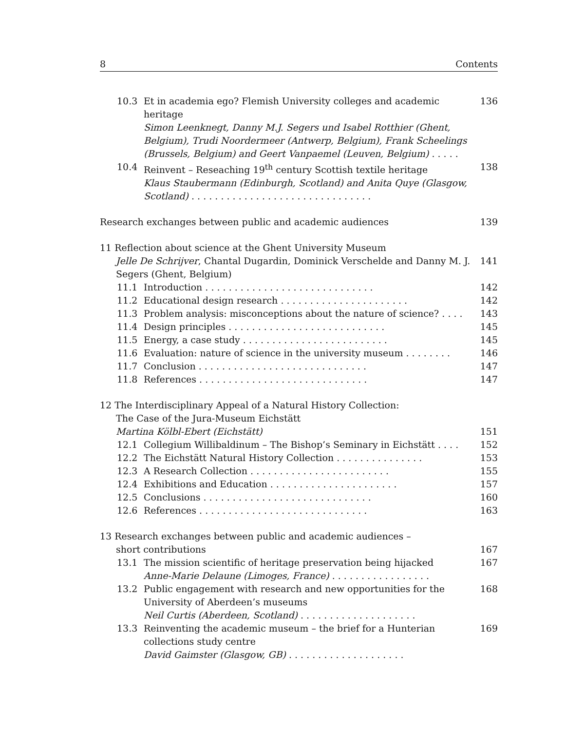8 Contents
10.3 Et in academia ego? Flemish University colleges and academic heritage
Simon Leenknegt, Danny M.J. Segers und Isabel Rotthier (Ghent, Belgium), Trudi Noordermeer (Antwerp, Belgium), Frank Scheelings (Brussels, Belgium) and Geert Vanpaemel (Leuven, Belgium) . . . . . 136
10.4 Reinvent – Reseaching 19<sup>th</sup> century Scottish textile heritage
Klaus Staubermann (Edinburgh, Scotland) and Anita Quye (Glasgow, Scotland) . . . . . . . . . . . . . . . . . . . . . . . . . . . . . . . 138
Research exchanges between public and academic audiences 139
11 Reflection about science at the Ghent University Museum
Jelle De Schrijver, Chantal Dugardin, Dominick Verschelde and Danny M. J. Segers (Ghent, Belgium) 141
11.1 Introduction . . . . . . . . . . . . . . . . . . . . . . . . . . . . . 142
11.2 Educational design research . . . . . . . . . . . . . . . . . . . . . . 142
11.3 Problem analysis: misconceptions about the nature of science? . . . . 143
11.4 Design principles . . . . . . . . . . . . . . . . . . . . . . . . . . . 145
11.5 Energy, a case study . . . . . . . . . . . . . . . . . . . . . . . . . 145
11.6 Evaluation: nature of science in the university museum . . . . . . . . 146
11.7 Conclusion . . . . . . . . . . . . . . . . . . . . . . . . . . . . . 147
11.8 References . . . . . . . . . . . . . . . . . . . . . . . . . . . . . 147
12 The Interdisciplinary Appeal of a Natural History Collection:
The Case of the Jura-Museum Eichstätt
Martina Kölbl-Ebert (Eichstätt) 151
12.1 Collegium Willibaldinum – The Bishop’s Seminary in Eichstätt . . . . 152
12.2 The Eichstätt Natural History Collection . . . . . . . . . . . . . . . 153
12.3 A Research Collection . . . . . . . . . . . . . . . . . . . . . . . . 155
12.4 Exhibitions and Education . . . . . . . . . . . . . . . . . . . . . . 157
12.5 Conclusions . . . . . . . . . . . . . . . . . . . . . . . . . . . . . 160
12.6 References . . . . . . . . . . . . . . . . . . . . . . . . . . . . . 163
13 Research exchanges between public and academic audiences –
short contributions 167
13.1 The mission scientific of heritage preservation being hijacked
Anne-Marie Delaune (Limoges, France) . . . . . . . . . . . . . . . . . 167
13.2 Public engagement with research and new opportunities for the University of Aberdeen’s museums
Neil Curtis (Aberdeen, Scotland) . . . . . . . . . . . . . . . . . . . . 168
13.3 Reinventing the academic museum – the brief for a Hunterian collections study centre
David Gaimster (Glasgow, GB) . . . . . . . . . . . . . . . . . . . . 169